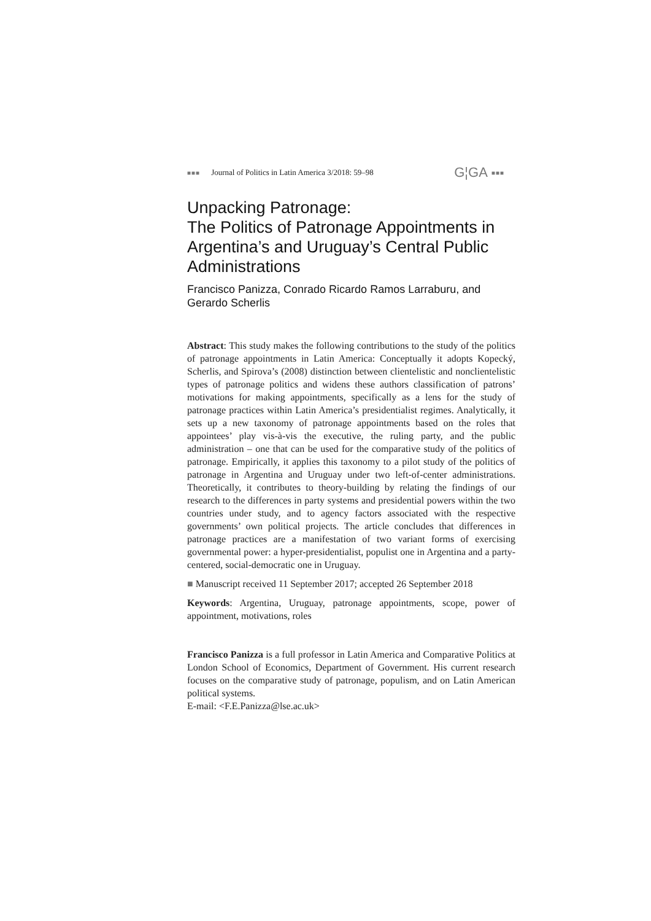■■■ Journal of Politics in Latin America 3/2018: 59–98 G¦GA ■■■
Unpacking Patronage:
The Politics of Patronage Appointments in Argentina’s and Uruguay’s Central Public Administrations
Francisco Panizza, Conrado Ricardo Ramos Larraburu, and Gerardo Scherlis
Abstract: This study makes the following contributions to the study of the politics of patronage appointments in Latin America: Conceptually it adopts Kopecký, Scherlis, and Spirova’s (2008) distinction between clientelistic and nonclientelistic types of patronage politics and widens these authors classification of patrons’ motivations for making appointments, specifically as a lens for the study of patronage practices within Latin America’s presidentialist regimes. Analytically, it sets up a new taxonomy of patronage appointments based on the roles that appointees’ play vis-à-vis the executive, the ruling party, and the public administration – one that can be used for the comparative study of the politics of patronage. Empirically, it applies this taxonomy to a pilot study of the politics of patronage in Argentina and Uruguay under two left-of-center administrations. Theoretically, it contributes to theory-building by relating the findings of our research to the differences in party systems and presidential powers within the two countries under study, and to agency factors associated with the respective governments’ own political projects. The article concludes that differences in patronage practices are a manifestation of two variant forms of exercising governmental power: a hyper-presidentialist, populist one in Argentina and a party-centered, social-democratic one in Uruguay.
■ Manuscript received 11 September 2017; accepted 26 September 2018
Keywords: Argentina, Uruguay, patronage appointments, scope, power of appointment, motivations, roles
Francisco Panizza is a full professor in Latin America and Comparative Politics at London School of Economics, Department of Government. His current research focuses on the comparative study of patronage, populism, and on Latin American political systems.
E-mail: <F.E.Panizza@lse.ac.uk>